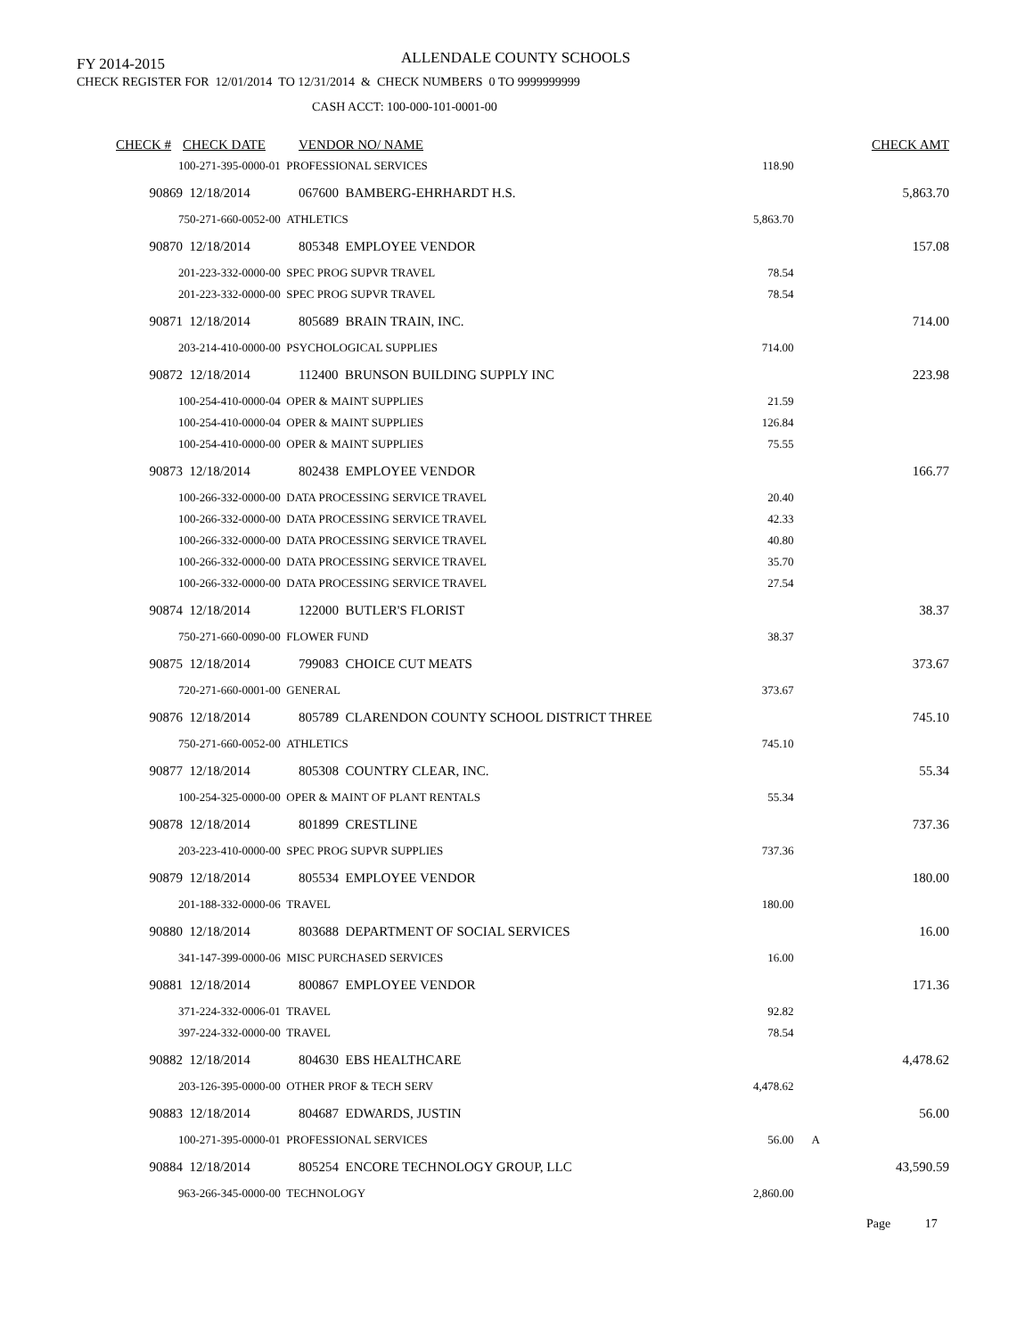FY 2014-2015 ALLENDALE COUNTY SCHOOLS
CHECK REGISTER FOR 12/01/2014 TO 12/31/2014 & CHECK NUMBERS 0 TO 9999999999
CASH ACCT: 100-000-101-0001-00
| CHECK # | CHECK DATE | VENDOR NO/ NAME | | | CHECK AMT |
| --- | --- | --- | --- | --- | --- |
| 100-271-395-0000-01 PROFESSIONAL SERVICES | | | 118.90 | | |
| 90869 | 12/18/2014 | 067600 BAMBERG-EHRHARDT H.S. | | | 5,863.70 |
| 750-271-660-0052-00 ATHLETICS | | | 5,863.70 | | |
| 90870 | 12/18/2014 | 805348 EMPLOYEE VENDOR | | | 157.08 |
| 201-223-332-0000-00 SPEC PROG SUPVR TRAVEL | | | 78.54 | | |
| 201-223-332-0000-00 SPEC PROG SUPVR TRAVEL | | | 78.54 | | |
| 90871 | 12/18/2014 | 805689 BRAIN TRAIN, INC. | | | 714.00 |
| 203-214-410-0000-00 PSYCHOLOGICAL SUPPLIES | | | 714.00 | | |
| 90872 | 12/18/2014 | 112400 BRUNSON BUILDING SUPPLY INC | | | 223.98 |
| 100-254-410-0000-04 OPER & MAINT SUPPLIES | | | 21.59 | | |
| 100-254-410-0000-04 OPER & MAINT SUPPLIES | | | 126.84 | | |
| 100-254-410-0000-00 OPER & MAINT SUPPLIES | | | 75.55 | | |
| 90873 | 12/18/2014 | 802438 EMPLOYEE VENDOR | | | 166.77 |
| 100-266-332-0000-00 DATA PROCESSING SERVICE TRAVEL | | | 20.40 | | |
| 100-266-332-0000-00 DATA PROCESSING SERVICE TRAVEL | | | 42.33 | | |
| 100-266-332-0000-00 DATA PROCESSING SERVICE TRAVEL | | | 40.80 | | |
| 100-266-332-0000-00 DATA PROCESSING SERVICE TRAVEL | | | 35.70 | | |
| 100-266-332-0000-00 DATA PROCESSING SERVICE TRAVEL | | | 27.54 | | |
| 90874 | 12/18/2014 | 122000 BUTLER'S FLORIST | | | 38.37 |
| 750-271-660-0090-00 FLOWER FUND | | | 38.37 | | |
| 90875 | 12/18/2014 | 799083 CHOICE CUT MEATS | | | 373.67 |
| 720-271-660-0001-00 GENERAL | | | 373.67 | | |
| 90876 | 12/18/2014 | 805789 CLARENDON COUNTY SCHOOL DISTRICT THREE | | | 745.10 |
| 750-271-660-0052-00 ATHLETICS | | | 745.10 | | |
| 90877 | 12/18/2014 | 805308 COUNTRY CLEAR, INC. | | | 55.34 |
| 100-254-325-0000-00 OPER & MAINT OF PLANT RENTALS | | | 55.34 | | |
| 90878 | 12/18/2014 | 801899 CRESTLINE | | | 737.36 |
| 203-223-410-0000-00 SPEC PROG SUPVR SUPPLIES | | | 737.36 | | |
| 90879 | 12/18/2014 | 805534 EMPLOYEE VENDOR | | | 180.00 |
| 201-188-332-0000-06 TRAVEL | | | 180.00 | | |
| 90880 | 12/18/2014 | 803688 DEPARTMENT OF SOCIAL SERVICES | | | 16.00 |
| 341-147-399-0000-06 MISC PURCHASED SERVICES | | | 16.00 | | |
| 90881 | 12/18/2014 | 800867 EMPLOYEE VENDOR | | | 171.36 |
| 371-224-332-0006-01 TRAVEL | | | 92.82 | | |
| 397-224-332-0000-00 TRAVEL | | | 78.54 | | |
| 90882 | 12/18/2014 | 804630 EBS HEALTHCARE | | | 4,478.62 |
| 203-126-395-0000-00 OTHER PROF & TECH SERV | | | 4,478.62 | | |
| 90883 | 12/18/2014 | 804687 EDWARDS, JUSTIN | | | 56.00 |
| 100-271-395-0000-01 PROFESSIONAL SERVICES | | | 56.00 | A | |
| 90884 | 12/18/2014 | 805254 ENCORE TECHNOLOGY GROUP, LLC | | | 43,590.59 |
| 963-266-345-0000-00 TECHNOLOGY | | | 2,860.00 | | |
Page 17